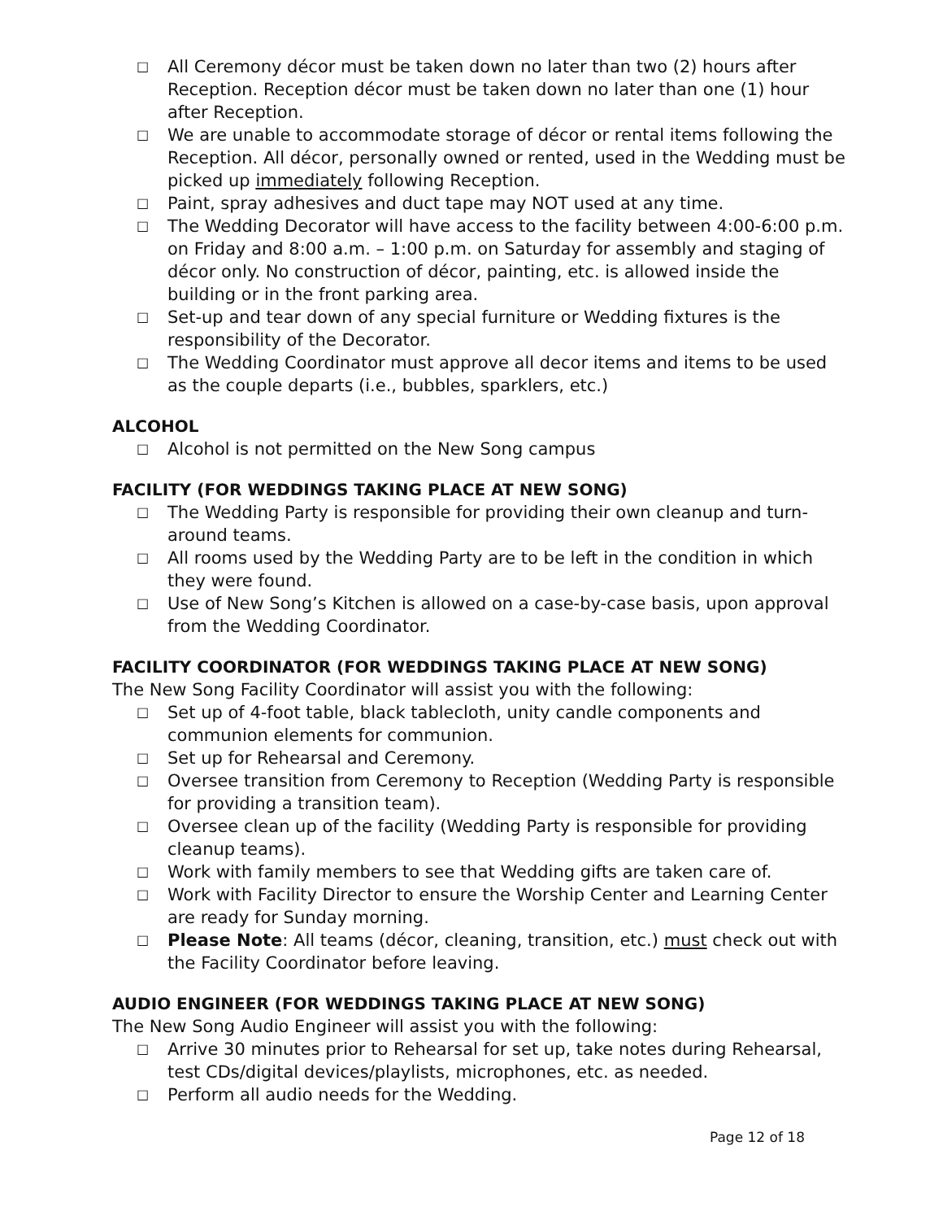□ All Ceremony décor must be taken down no later than two (2) hours after Reception. Reception décor must be taken down no later than one (1) hour after Reception.
□ We are unable to accommodate storage of décor or rental items following the Reception. All décor, personally owned or rented, used in the Wedding must be picked up immediately following Reception.
□ Paint, spray adhesives and duct tape may NOT used at any time.
□ The Wedding Decorator will have access to the facility between 4:00-6:00 p.m. on Friday and 8:00 a.m. – 1:00 p.m. on Saturday for assembly and staging of décor only. No construction of décor, painting, etc. is allowed inside the building or in the front parking area.
□ Set-up and tear down of any special furniture or Wedding fixtures is the responsibility of the Decorator.
□ The Wedding Coordinator must approve all decor items and items to be used as the couple departs (i.e., bubbles, sparklers, etc.)
ALCOHOL
□ Alcohol is not permitted on the New Song campus
FACILITY (FOR WEDDINGS TAKING PLACE AT NEW SONG)
□ The Wedding Party is responsible for providing their own cleanup and turn-around teams.
□ All rooms used by the Wedding Party are to be left in the condition in which they were found.
□ Use of New Song’s Kitchen is allowed on a case-by-case basis, upon approval from the Wedding Coordinator.
FACILITY COORDINATOR (FOR WEDDINGS TAKING PLACE AT NEW SONG)
The New Song Facility Coordinator will assist you with the following:
□ Set up of 4-foot table, black tablecloth, unity candle components and communion elements for communion.
□ Set up for Rehearsal and Ceremony.
□ Oversee transition from Ceremony to Reception (Wedding Party is responsible for providing a transition team).
□ Oversee clean up of the facility (Wedding Party is responsible for providing cleanup teams).
□ Work with family members to see that Wedding gifts are taken care of.
□ Work with Facility Director to ensure the Worship Center and Learning Center are ready for Sunday morning.
□ Please Note: All teams (décor, cleaning, transition, etc.) must check out with the Facility Coordinator before leaving.
AUDIO ENGINEER (FOR WEDDINGS TAKING PLACE AT NEW SONG)
The New Song Audio Engineer will assist you with the following:
□ Arrive 30 minutes prior to Rehearsal for set up, take notes during Rehearsal, test CDs/digital devices/playlists, microphones, etc. as needed.
□ Perform all audio needs for the Wedding.
Page 12 of 18